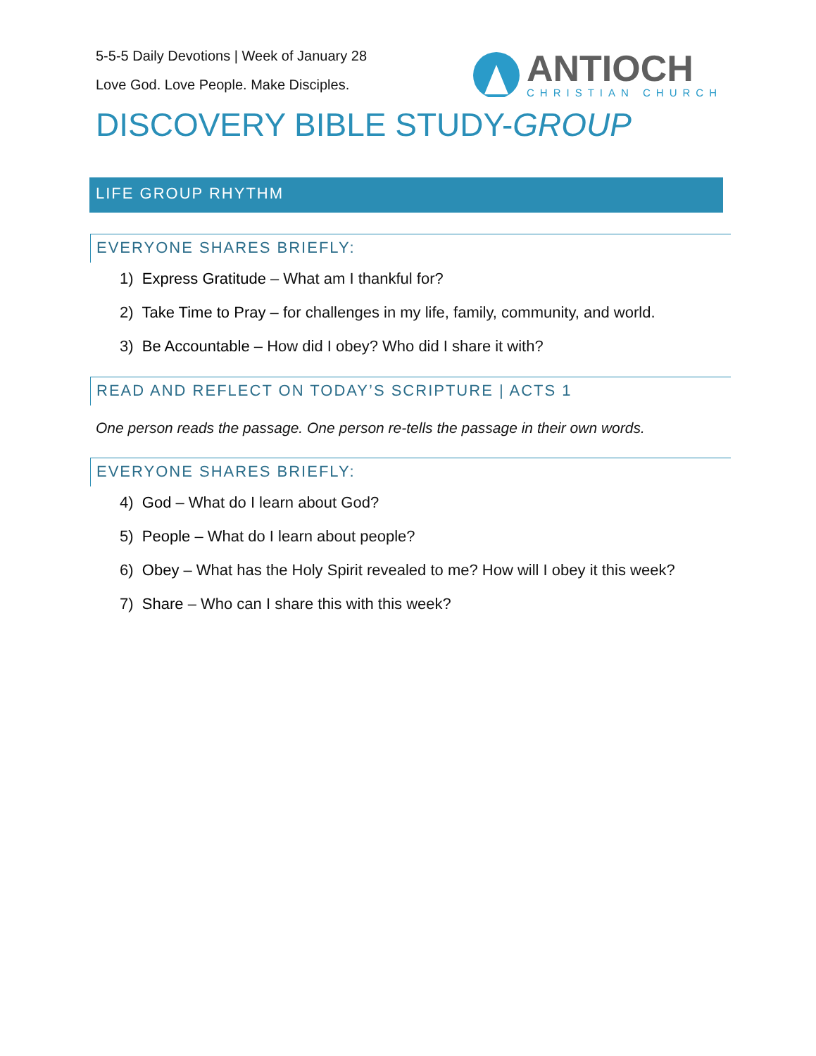5-5-5 Daily Devotions | Week of January 28
Love God. Love People. Make Disciples.
ANTIOCH
CHRISTIAN CHURCH
DISCOVERY BIBLE STUDY-GROUP
LIFE GROUP RHYTHM
EVERYONE SHARES BRIEFLY:
1) Express Gratitude – What am I thankful for?
2) Take Time to Pray – for challenges in my life, family, community, and world.
3) Be Accountable – How did I obey? Who did I share it with?
READ AND REFLECT ON TODAY’S SCRIPTURE | ACTS 1
One person reads the passage. One person re-tells the passage in their own words.
EVERYONE SHARES BRIEFLY:
4) God – What do I learn about God?
5) People – What do I learn about people?
6) Obey – What has the Holy Spirit revealed to me? How will I obey it this week?
7) Share – Who can I share this with this week?